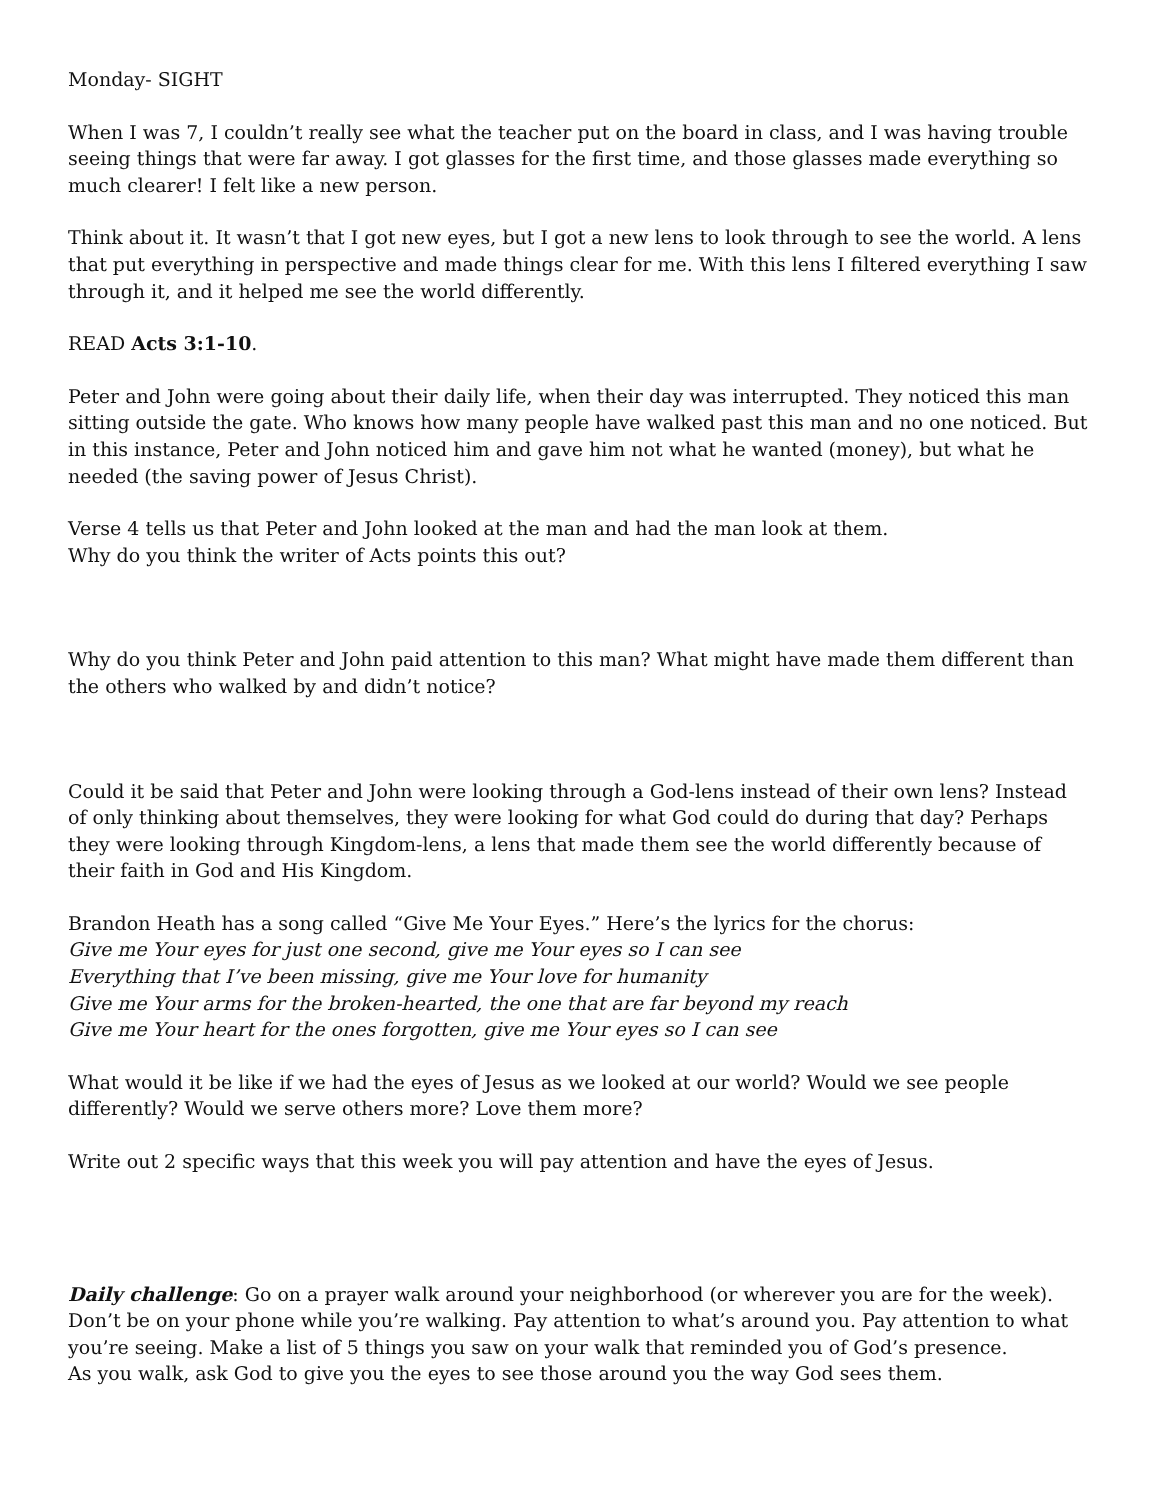Monday- SIGHT
When I was 7, I couldn’t really see what the teacher put on the board in class, and I was having trouble seeing things that were far away. I got glasses for the first time, and those glasses made everything so much clearer! I felt like a new person.
Think about it. It wasn’t that I got new eyes, but I got a new lens to look through to see the world. A lens that put everything in perspective and made things clear for me. With this lens I filtered everything I saw through it, and it helped me see the world differently.
READ Acts 3:1-10.
Peter and John were going about their daily life, when their day was interrupted. They noticed this man sitting outside the gate. Who knows how many people have walked past this man and no one noticed. But in this instance, Peter and John noticed him and gave him not what he wanted (money), but what he needed (the saving power of Jesus Christ).
Verse 4 tells us that Peter and John looked at the man and had the man look at them.
Why do you think the writer of Acts points this out?
Why do you think Peter and John paid attention to this man? What might have made them different than the others who walked by and didn’t notice?
Could it be said that Peter and John were looking through a God-lens instead of their own lens? Instead of only thinking about themselves, they were looking for what God could do during that day? Perhaps they were looking through Kingdom-lens, a lens that made them see the world differently because of their faith in God and His Kingdom.
Brandon Heath has a song called “Give Me Your Eyes.” Here’s the lyrics for the chorus:
Give me Your eyes for just one second, give me Your eyes so I can see
Everything that I’ve been missing, give me Your love for humanity
Give me Your arms for the broken-hearted, the one that are far beyond my reach
Give me Your heart for the ones forgotten, give me Your eyes so I can see
What would it be like if we had the eyes of Jesus as we looked at our world? Would we see people differently? Would we serve others more? Love them more?
Write out 2 specific ways that this week you will pay attention and have the eyes of Jesus.
Daily challenge: Go on a prayer walk around your neighborhood (or wherever you are for the week). Don’t be on your phone while you’re walking. Pay attention to what’s around you. Pay attention to what you’re seeing. Make a list of 5 things you saw on your walk that reminded you of God’s presence.
As you walk, ask God to give you the eyes to see those around you the way God sees them.